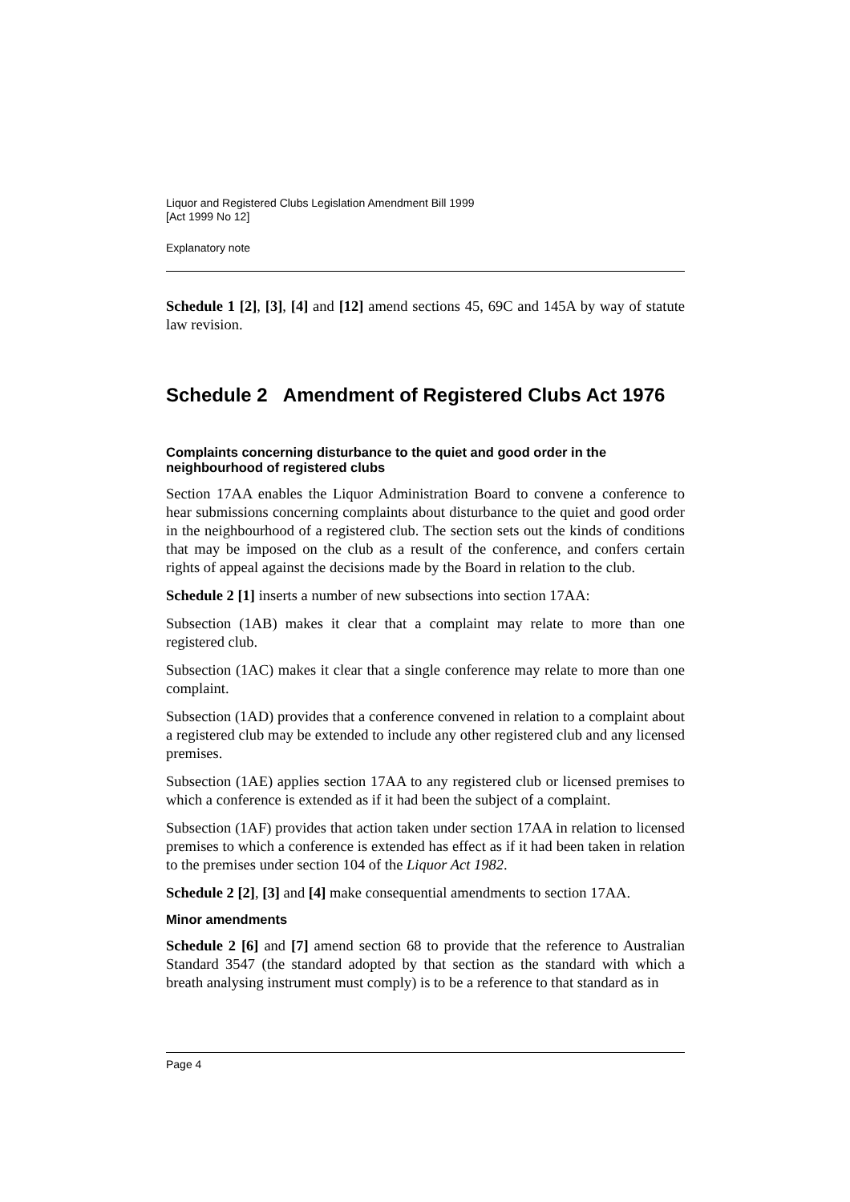Liquor and Registered Clubs Legislation Amendment Bill 1999
[Act 1999 No 12]
Explanatory note
Schedule 1 [2], [3], [4] and [12] amend sections 45, 69C and 145A by way of statute law revision.
Schedule 2 Amendment of Registered Clubs Act 1976
Complaints concerning disturbance to the quiet and good order in the neighbourhood of registered clubs
Section 17AA enables the Liquor Administration Board to convene a conference to hear submissions concerning complaints about disturbance to the quiet and good order in the neighbourhood of a registered club. The section sets out the kinds of conditions that may be imposed on the club as a result of the conference, and confers certain rights of appeal against the decisions made by the Board in relation to the club.
Schedule 2 [1] inserts a number of new subsections into section 17AA:
Subsection (1AB) makes it clear that a complaint may relate to more than one registered club.
Subsection (1AC) makes it clear that a single conference may relate to more than one complaint.
Subsection (1AD) provides that a conference convened in relation to a complaint about a registered club may be extended to include any other registered club and any licensed premises.
Subsection (1AE) applies section 17AA to any registered club or licensed premises to which a conference is extended as if it had been the subject of a complaint.
Subsection (1AF) provides that action taken under section 17AA in relation to licensed premises to which a conference is extended has effect as if it had been taken in relation to the premises under section 104 of the Liquor Act 1982.
Schedule 2 [2], [3] and [4] make consequential amendments to section 17AA.
Minor amendments
Schedule 2 [6] and [7] amend section 68 to provide that the reference to Australian Standard 3547 (the standard adopted by that section as the standard with which a breath analysing instrument must comply) is to be a reference to that standard as in
Page 4